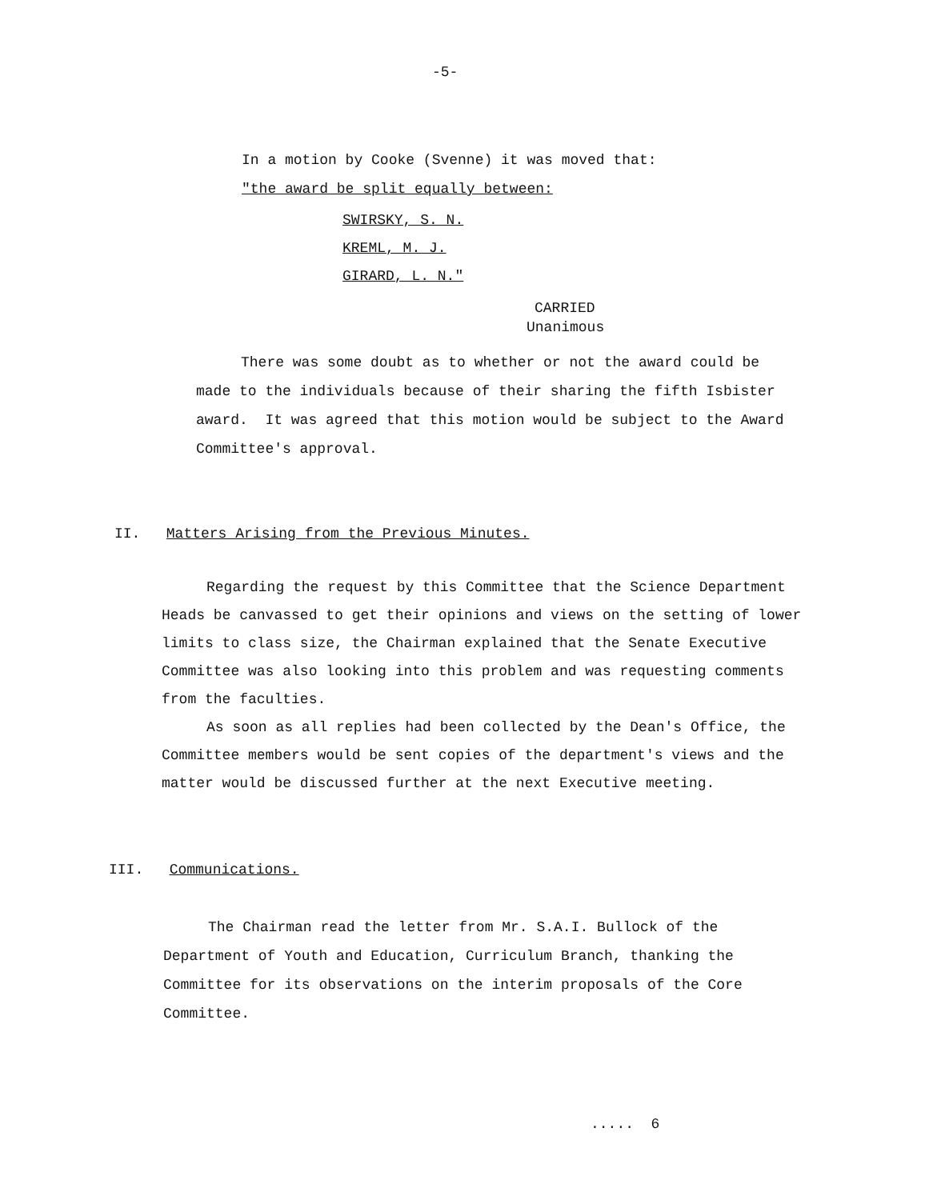-5-
In a motion by Cooke (Svenne) it was moved that:
"the award be split equally between:
SWIRSKY, S. N.
KREML, M. J.
GIRARD, L. N."
CARRIED
Unanimous
There was some doubt as to whether or not the award could be made to the individuals because of their sharing the fifth Isbister award. It was agreed that this motion would be subject to the Award Committee's approval.
II. Matters Arising from the Previous Minutes.
Regarding the request by this Committee that the Science Department Heads be canvassed to get their opinions and views on the setting of lower limits to class size, the Chairman explained that the Senate Executive Committee was also looking into this problem and was requesting comments from the faculties.
As soon as all replies had been collected by the Dean's Office, the Committee members would be sent copies of the department's views and the matter would be discussed further at the next Executive meeting.
III. Communications.
The Chairman read the letter from Mr. S.A.I. Bullock of the Department of Youth and Education, Curriculum Branch, thanking the Committee for its observations on the interim proposals of the Core Committee.
..... 6